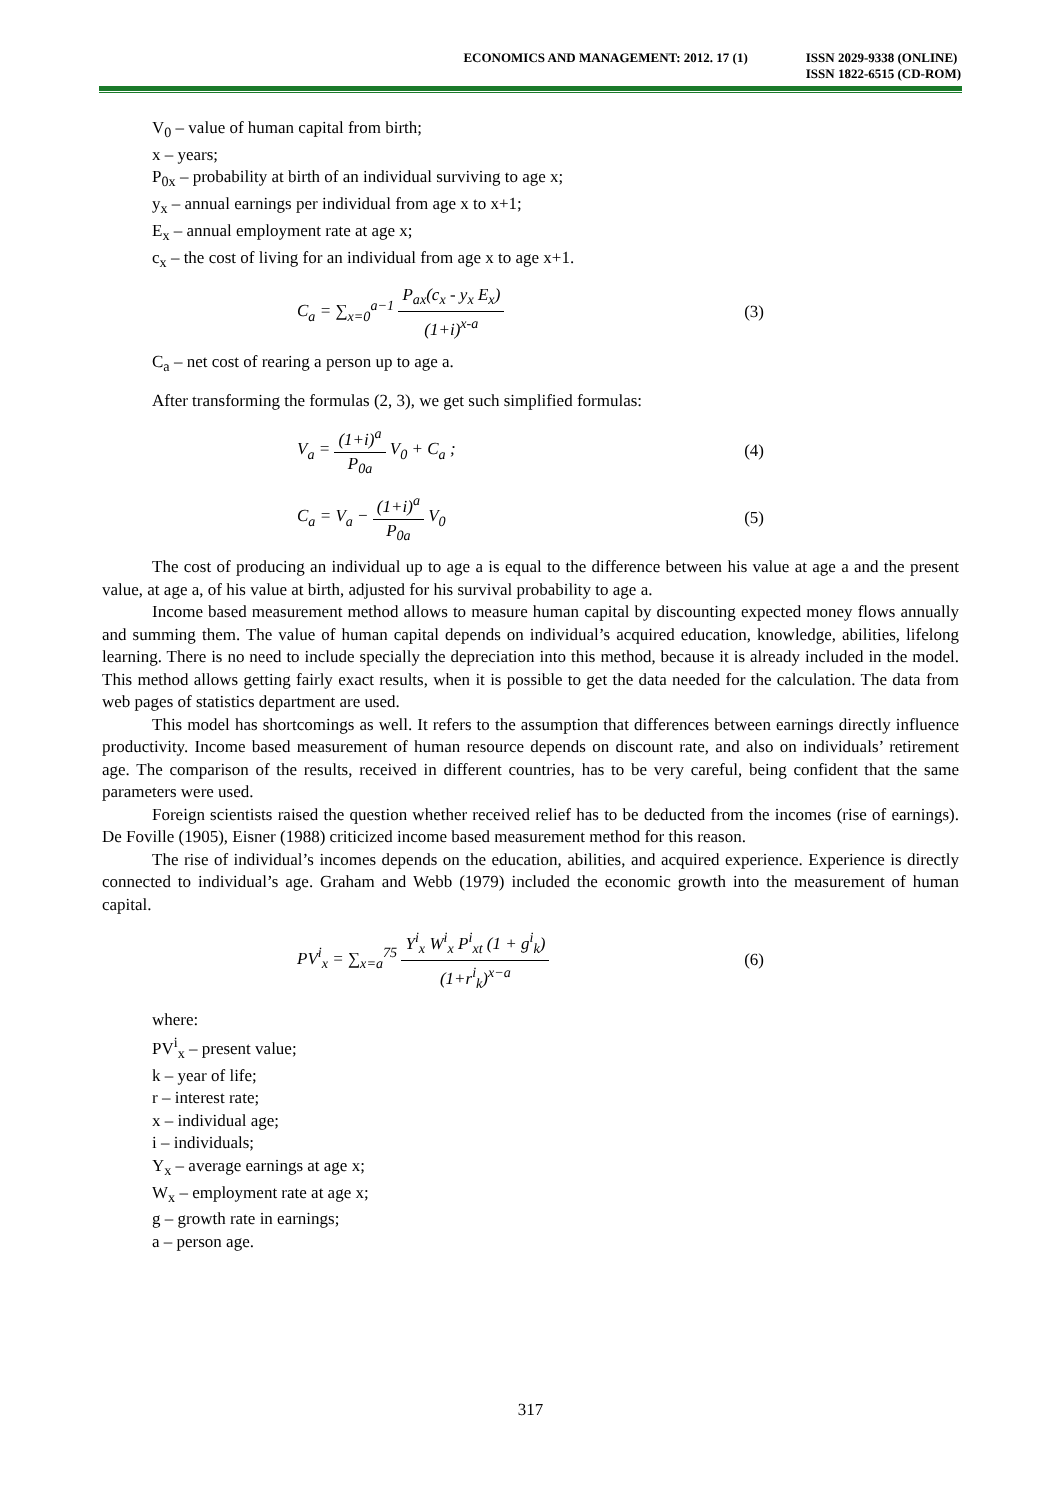ECONOMICS AND MANAGEMENT: 2012. 17 (1)
ISSN 2029-9338 (ONLINE)
ISSN 1822-6515 (CD-ROM)
V<sub>0</sub> – value of human capital from birth;
x – years;
P<sub>0x</sub> – probability at birth of an individual surviving to age x;
y<sub>x</sub> – annual earnings per individual from age x to x+1;
E<sub>x</sub> – annual employment rate at age x;
c<sub>x</sub> – the cost of living for an individual from age x to age x+1.
C<sub>a</sub> = ∑<sub>x=0</sub><sup>a−1</sup> P<sub>ax</sub>(c<sub>x</sub> - y<sub>x</sub> E<sub>x</sub>) (1+i)<sup>x-a</sup>
(3)
C<sub>a</sub> – net cost of rearing a person up to age a.
After transforming the formulas (2, 3), we get such simplified formulas:
V<sub>a</sub> = (1+i)<sup>a</sup> P<sub>0a</sub> V<sub>0</sub> + C<sub>a</sub> ; (4)
C<sub>a</sub> = V<sub>a</sub> − (1+i)<sup>a</sup> P<sub>0a</sub> V<sub>0</sub> (5)
The cost of producing an individual up to age a is equal to the difference between his value at age a and the present value, at age a, of his value at birth, adjusted for his survival probability to age a.
Income based measurement method allows to measure human capital by discounting expected money flows annually and summing them. The value of human capital depends on individual’s acquired education, knowledge, abilities, lifelong learning. There is no need to include specially the depreciation into this method, because it is already included in the model. This method allows getting fairly exact results, when it is possible to get the data needed for the calculation. The data from web pages of statistics department are used.
This model has shortcomings as well. It refers to the assumption that differences between earnings directly influence productivity. Income based measurement of human resource depends on discount rate, and also on individuals’ retirement age. The comparison of the results, received in different countries, has to be very careful, being confident that the same parameters were used.
Foreign scientists raised the question whether received relief has to be deducted from the incomes (rise of earnings). De Foville (1905), Eisner (1988) criticized income based measurement method for this reason.
The rise of individual’s incomes depends on the education, abilities, and acquired experience. Experience is directly connected to individual’s age. Graham and Webb (1979) included the economic growth into the measurement of human capital.
PV<sup>i</sup><sub>x</sub> = ∑<sub>x=a</sub><sup>75</sup> Y<sup>i</sup><sub>x</sub> W<sup>i</sup><sub>x</sub> P<sup>i</sup><sub>xt</sub> (1 + g<sup>i</sup><sub>k</sub>) (1+r<sup>i</sup><sub>k</sub>)<sup>x−a</sup>
(6)
where:
PV<sup>i</sup><sub>x</sub> – present value;
k – year of life;
r – interest rate;
x – individual age;
i – individuals;
Y<sub>x</sub> – average earnings at age x;
W<sub>x</sub> – employment rate at age x;
g – growth rate in earnings;
a – person age.
317